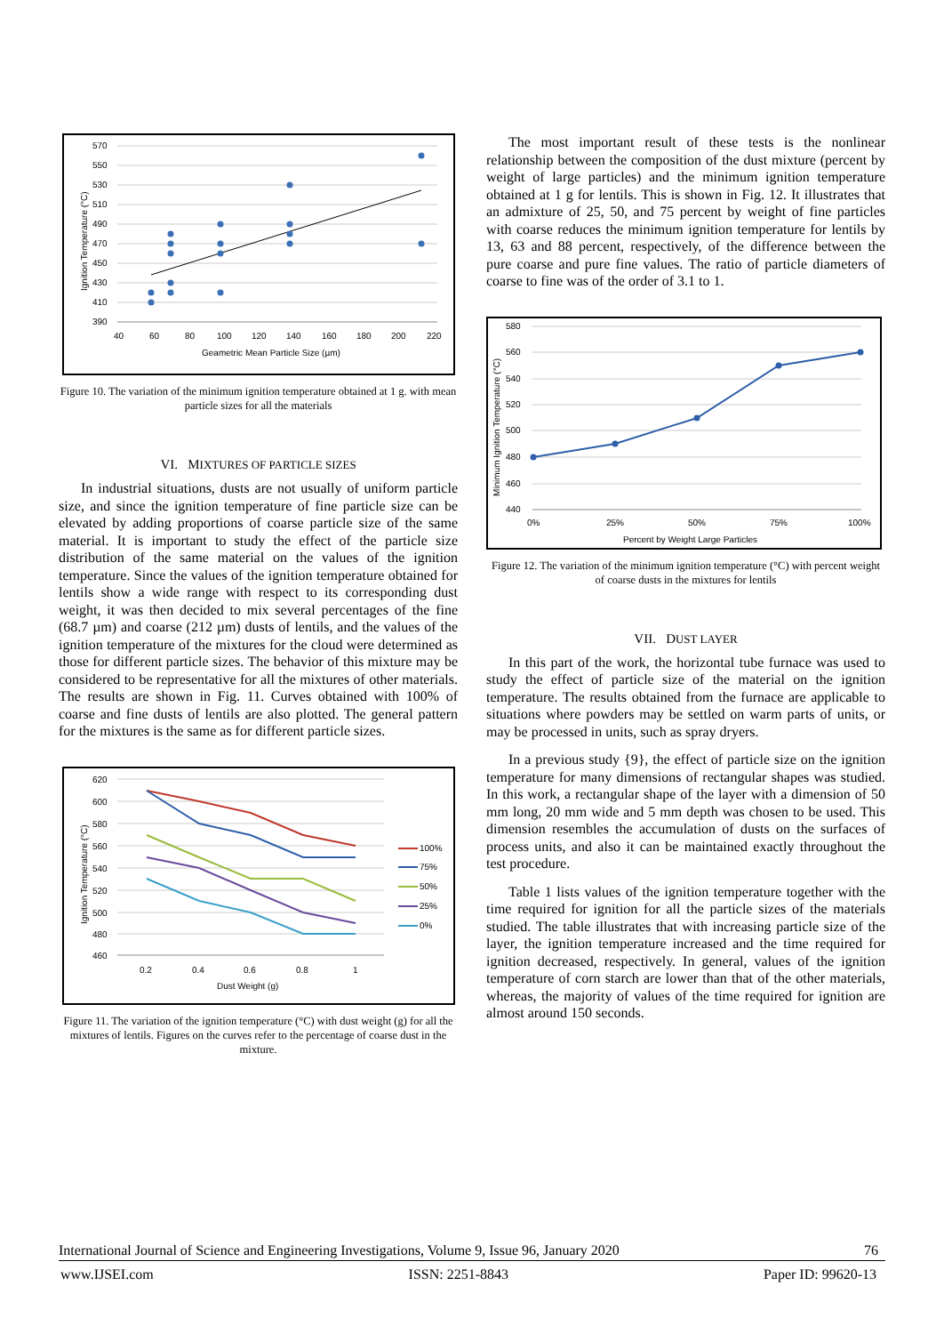570
550
530
510
490
470
450
430
410
390
40
60
80
100
120
140
160
180
200
220
Geametric Mean Particle Size (µm)
Ignition Temperature (°C)
Figure 10. The variation of the minimum ignition temperature obtained at 1 g. with mean particle sizes for all the materials
VI. MIXTURES OF PARTICLE SIZES
In industrial situations, dusts are not usually of uniform particle size, and since the ignition temperature of fine particle size can be elevated by adding proportions of coarse particle size of the same material. It is important to study the effect of the particle size distribution of the same material on the values of the ignition temperature. Since the values of the ignition temperature obtained for lentils show a wide range with respect to its corresponding dust weight, it was then decided to mix several percentages of the fine (68.7 µm) and coarse (212 µm) dusts of lentils, and the values of the ignition temperature of the mixtures for the cloud were determined as those for different particle sizes. The behavior of this mixture may be considered to be representative for all the mixtures of other materials. The results are shown in Fig. 11. Curves obtained with 100% of coarse and fine dusts of lentils are also plotted. The general pattern for the mixtures is the same as for different particle sizes.
620
600
580
560
540
520
500
480
460
0.2
0.4
0.6
0.8
1
Dust Weight (g)
Ignition Temperature (°C)
100%
75%
50%
25%
0%
Figure 11. The variation of the ignition temperature (°C) with dust weight (g) for all the mixtures of lentils. Figures on the curves refer to the percentage of coarse dust in the mixture.
The most important result of these tests is the nonlinear relationship between the composition of the dust mixture (percent by weight of large particles) and the minimum ignition temperature obtained at 1 g for lentils. This is shown in Fig. 12. It illustrates that an admixture of 25, 50, and 75 percent by weight of fine particles with coarse reduces the minimum ignition temperature for lentils by 13, 63 and 88 percent, respectively, of the difference between the pure coarse and pure fine values. The ratio of particle diameters of coarse to fine was of the order of 3.1 to 1.
580
560
540
520
500
480
460
440
0%
25%
50%
75%
100%
Percent by Weight Large Particles
Minimum Ignition Temperature (°C)
Figure 12. The variation of the minimum ignition temperature (°C) with percent weight of coarse dusts in the mixtures for lentils
VII. DUST LAYER
In this part of the work, the horizontal tube furnace was used to study the effect of particle size of the material on the ignition temperature. The results obtained from the furnace are applicable to situations where powders may be settled on warm parts of units, or may be processed in units, such as spray dryers.
In a previous study {9}, the effect of particle size on the ignition temperature for many dimensions of rectangular shapes was studied. In this work, a rectangular shape of the layer with a dimension of 50 mm long, 20 mm wide and 5 mm depth was chosen to be used. This dimension resembles the accumulation of dusts on the surfaces of process units, and also it can be maintained exactly throughout the test procedure.
Table 1 lists values of the ignition temperature together with the time required for ignition for all the particle sizes of the materials studied. The table illustrates that with increasing particle size of the layer, the ignition temperature increased and the time required for ignition decreased, respectively. In general, values of the ignition temperature of corn starch are lower than that of the other materials, whereas, the majority of values of the time required for ignition are almost around 150 seconds.
International Journal of Science and Engineering Investigations, Volume 9, Issue 96, January 2020 76
www.IJSEI.com ISSN: 2251-8843 Paper ID: 99620-13